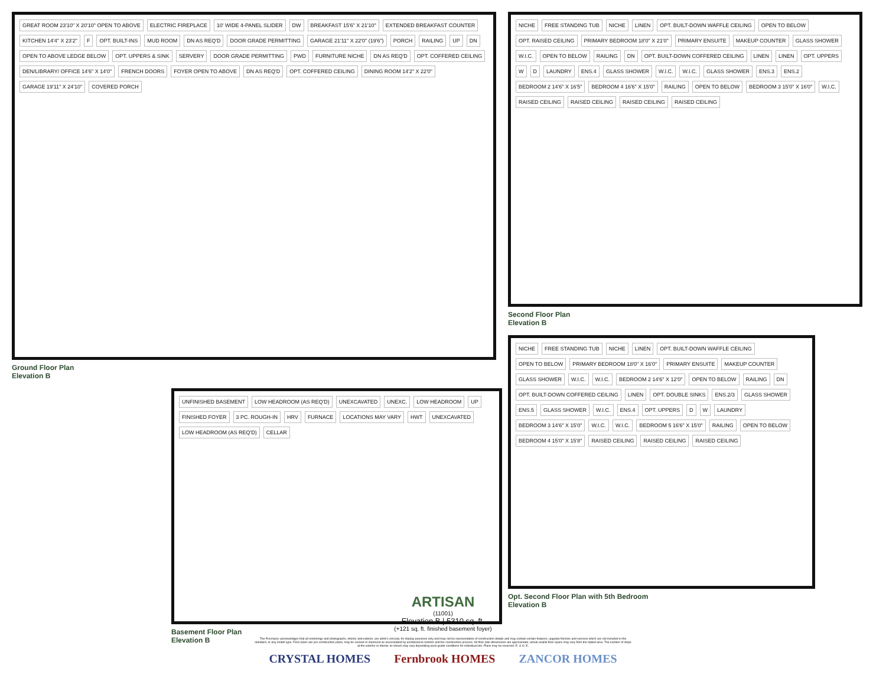GREAT ROOM 23'10" X 20'10" OPEN TO ABOVE ELECTRIC FIREPLACE 10' WIDE 4-PANEL SLIDER DW BREAKFAST 15'6" X 21'10" EXTENDED BREAKFAST COUNTER KITCHEN 14'4" X 23'2" F OPT. BUILT-INS MUD ROOM DN AS REQ'D DOOR GRADE PERMITTING GARAGE 21'11" X 22'0" (19'6") PORCH RAILING UP DN OPEN TO ABOVE LEDGE BELOW OPT. UPPERS & SINK SERVERY DOOR GRADE PERMITTING PWD FURNITURE NICHE DN AS REQ'D OPT. COFFERED CEILING DEN/LIBRARY/ OFFICE 14'6" X 14'0" FRENCH DOORS FOYER OPEN TO ABOVE DN AS REQ'D OPT. COFFERED CEILING DINING ROOM 14'2" X 22'0" GARAGE 19'11" X 24'10" COVERED PORCH
Ground Floor Plan
Elevation B
UNFINISHED BASEMENT LOW HEADROOM (AS REQ'D) UNEXCAVATED UNEXC. LOW HEADROOM UP FINISHED FOYER 3 PC. ROUGH-IN HRV FURNACE LOCATIONS MAY VARY HWT UNEXCAVATED LOW HEADROOM (AS REQ'D) CELLAR
Basement Floor Plan
Elevation B
NICHE FREE STANDING TUB NICHE LINEN OPT. BUILT-DOWN WAFFLE CEILING OPEN TO BELOW OPT. RAISED CEILING PRIMARY BEDROOM 18'0" X 21'0" PRIMARY ENSUITE MAKEUP COUNTER GLASS SHOWER W.I.C. OPEN TO BELOW RAILING DN OPT. BUILT-DOWN COFFERED CEILING LINEN LINEN OPT. UPPERS W D LAUNDRY ENS.4 GLASS SHOWER W.I.C. W.I.C. GLASS SHOWER ENS.3 ENS.2 BEDROOM 2 14'6" X 16'5" BEDROOM 4 16'6" X 15'0" RAILING OPEN TO BELOW BEDROOM 3 15'0" X 16'0" W.I.C. RAISED CEILING RAISED CEILING RAISED CEILING RAISED CEILING
Second Floor Plan
Elevation B
NICHE FREE STANDING TUB NICHE LINEN OPT. BUILT-DOWN WAFFLE CEILING OPEN TO BELOW PRIMARY BEDROOM 18'0" X 16'0" PRIMARY ENSUITE MAKEUP COUNTER GLASS SHOWER W.I.C. W.I.C. BEDROOM 2 14'6" X 12'0" OPEN TO BELOW RAILING DN OPT. BUILT-DOWN COFFERED CEILING LINEN OPT. DOUBLE SINKS ENS.2/3 GLASS SHOWER ENS.5 GLASS SHOWER W.I.C. ENS.4 OPT. UPPERS D W LAUNDRY BEDROOM 3 14'6" X 15'0" W.I.C. W.I.C. BEDROOM 5 16'6" X 15'0" RAILING OPEN TO BELOW BEDROOM 4 15'0" X 15'8" RAISED CEILING RAISED CEILING RAISED CEILING
Opt. Second Floor Plan with 5th Bedroom
Elevation B
ARTISAN
(11001)
Elevation B | 5310 sq. ft.
(+121 sq. ft. finished basement foyer)
The Purchaser acknowledges that all renderings and photographs, interior and exterior, are artist's concept, for display purposes only and may not be representative of construction details and may contain certain features, upgrade finishes and services which are not included in the standard, or any model type. Floor plans are pre-construction plans, may be revised or improved as necessitated by architectural controls and the construction process. All floor plan dimensions are approximate; actual usable floor space may vary from the stated area. The number of steps at the exterior or interior as shown may vary depending upon grade conditions for individual lots. Plans may be reversed. E. & O. E.
CRYSTAL HOMES Fernbrook HOMES ZANCOR HOMES